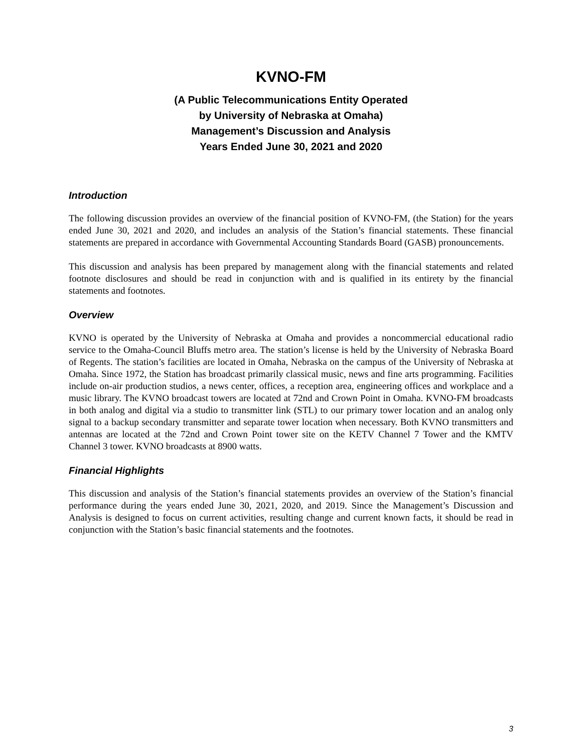KVNO-FM
(A Public Telecommunications Entity Operated
by University of Nebraska at Omaha)
Management’s Discussion and Analysis
Years Ended June 30, 2021 and 2020
Introduction
The following discussion provides an overview of the financial position of KVNO-FM, (the Station) for the years ended June 30, 2021 and 2020, and includes an analysis of the Station’s financial statements. These financial statements are prepared in accordance with Governmental Accounting Standards Board (GASB) pronouncements.
This discussion and analysis has been prepared by management along with the financial statements and related footnote disclosures and should be read in conjunction with and is qualified in its entirety by the financial statements and footnotes.
Overview
KVNO is operated by the University of Nebraska at Omaha and provides a noncommercial educational radio service to the Omaha-Council Bluffs metro area. The station’s license is held by the University of Nebraska Board of Regents. The station’s facilities are located in Omaha, Nebraska on the campus of the University of Nebraska at Omaha. Since 1972, the Station has broadcast primarily classical music, news and fine arts programming. Facilities include on-air production studios, a news center, offices, a reception area, engineering offices and workplace and a music library. The KVNO broadcast towers are located at 72nd and Crown Point in Omaha. KVNO-FM broadcasts in both analog and digital via a studio to transmitter link (STL) to our primary tower location and an analog only signal to a backup secondary transmitter and separate tower location when necessary. Both KVNO transmitters and antennas are located at the 72nd and Crown Point tower site on the KETV Channel 7 Tower and the KMTV Channel 3 tower. KVNO broadcasts at 8900 watts.
Financial Highlights
This discussion and analysis of the Station’s financial statements provides an overview of the Station’s financial performance during the years ended June 30, 2021, 2020, and 2019. Since the Management’s Discussion and Analysis is designed to focus on current activities, resulting change and current known facts, it should be read in conjunction with the Station’s basic financial statements and the footnotes.
3